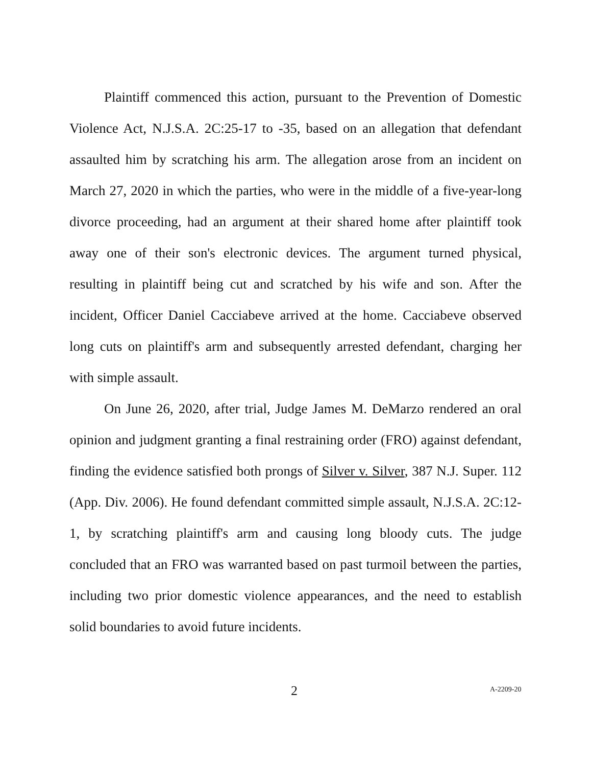Plaintiff commenced this action, pursuant to the Prevention of Domestic Violence Act, N.J.S.A. 2C:25-17 to -35, based on an allegation that defendant assaulted him by scratching his arm. The allegation arose from an incident on March 27, 2020 in which the parties, who were in the middle of a five-year-long divorce proceeding, had an argument at their shared home after plaintiff took away one of their son's electronic devices. The argument turned physical, resulting in plaintiff being cut and scratched by his wife and son. After the incident, Officer Daniel Cacciabeve arrived at the home. Cacciabeve observed long cuts on plaintiff's arm and subsequently arrested defendant, charging her with simple assault.
On June 26, 2020, after trial, Judge James M. DeMarzo rendered an oral opinion and judgment granting a final restraining order (FRO) against defendant, finding the evidence satisfied both prongs of Silver v. Silver, 387 N.J. Super. 112 (App. Div. 2006). He found defendant committed simple assault, N.J.S.A. 2C:12-1, by scratching plaintiff's arm and causing long bloody cuts. The judge concluded that an FRO was warranted based on past turmoil between the parties, including two prior domestic violence appearances, and the need to establish solid boundaries to avoid future incidents.
2 A-2209-20